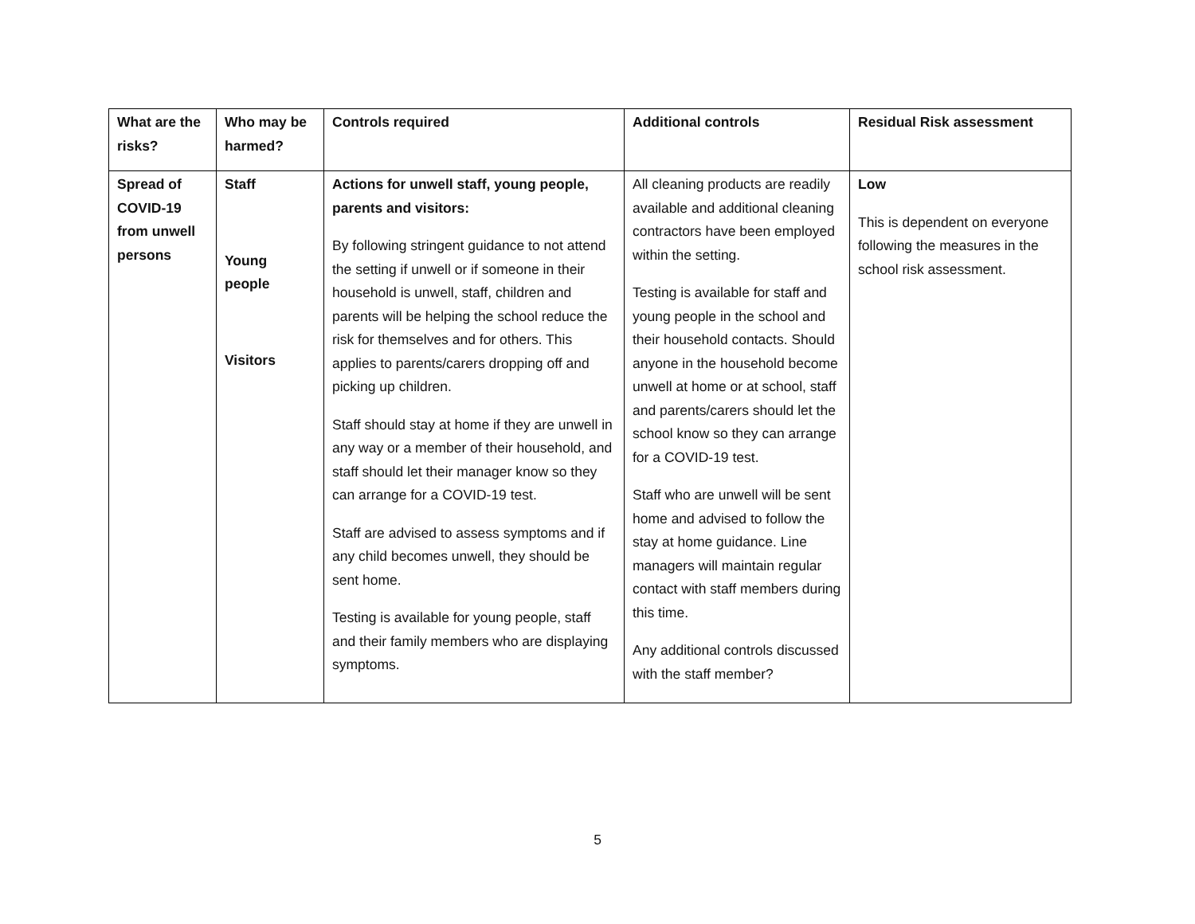| What are the risks? | Who may be harmed? | Controls required | Additional controls | Residual Risk assessment |
| Spread of COVID-19 from unwell persons | Staff Young people Visitors | Actions for unwell staff, young people, parents and visitors: By following stringent guidance to not attend the setting if unwell or if someone in their household is unwell, staff, children and parents will be helping the school reduce the risk for themselves and for others. This applies to parents/carers dropping off and picking up children. Staff should stay at home if they are unwell in any way or a member of their household, and staff should let their manager know so they can arrange for a COVID-19 test. Staff are advised to assess symptoms and if any child becomes unwell, they should be sent home. Testing is available for young people, staff and their family members who are displaying symptoms. | All cleaning products are readily available and additional cleaning contractors have been employed within the setting. Testing is available for staff and young people in the school and their household contacts. Should anyone in the household become unwell at home or at school, staff and parents/carers should let the school know so they can arrange for a COVID-19 test. Staff who are unwell will be sent home and advised to follow the stay at home guidance. Line managers will maintain regular contact with staff members during this time. Any additional controls discussed with the staff member? | Low This is dependent on everyone following the measures in the school risk assessment. |
5